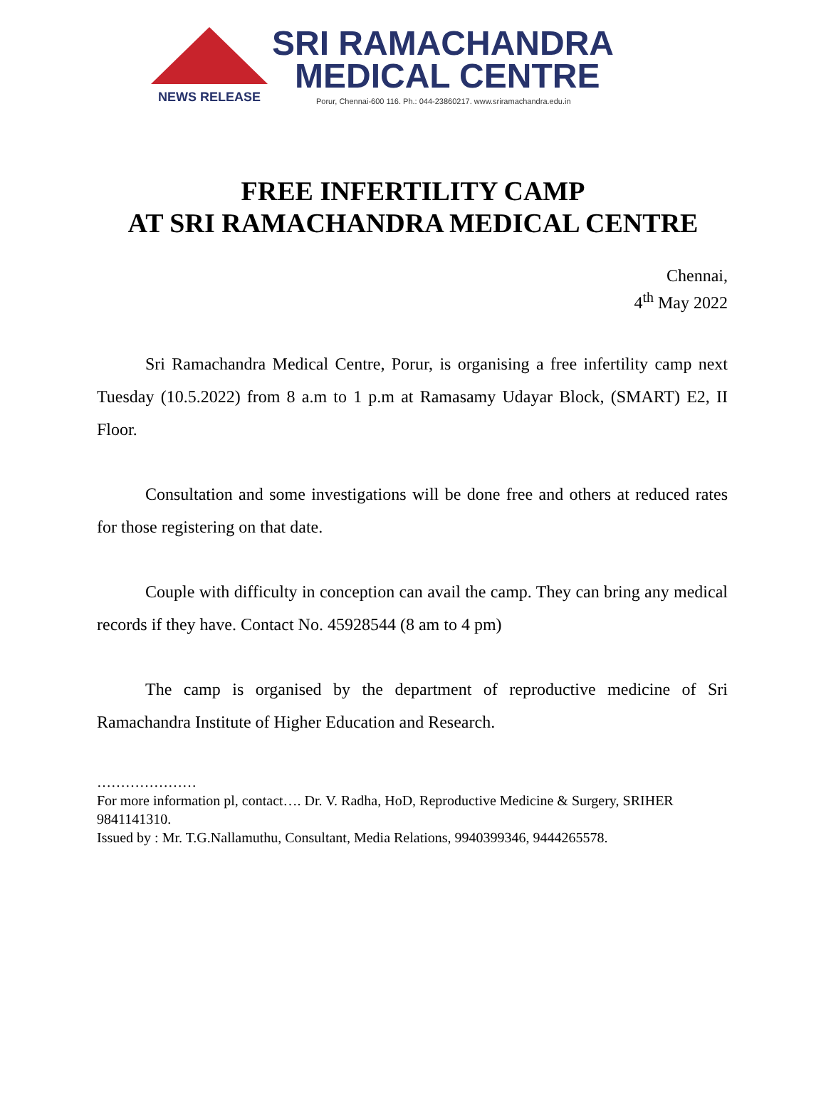NEWS RELEASE
SRI RAMACHANDRA
MEDICAL CENTRE
Porur, Chennai-600 116. Ph.: 044-23860217. www.sriramachandra.edu.in
FREE INFERTILITY CAMP
AT SRI RAMACHANDRA MEDICAL CENTRE
Chennai,
4<sup>th</sup> May 2022
Sri Ramachandra Medical Centre, Porur, is organising a free infertility camp next Tuesday (10.5.2022) from 8 a.m to 1 p.m at Ramasamy Udayar Block, (SMART) E2, II Floor.
Consultation and some investigations will be done free and others at reduced rates for those registering on that date.
Couple with difficulty in conception can avail the camp. They can bring any medical records if they have. Contact No. 45928544 (8 am to 4 pm)
The camp is organised by the department of reproductive medicine of Sri Ramachandra Institute of Higher Education and Research.
…………………
For more information pl, contact…. Dr. V. Radha, HoD, Reproductive Medicine & Surgery, SRIHER 9841141310.
Issued by : Mr. T.G.Nallamuthu, Consultant, Media Relations, 9940399346, 9444265578.